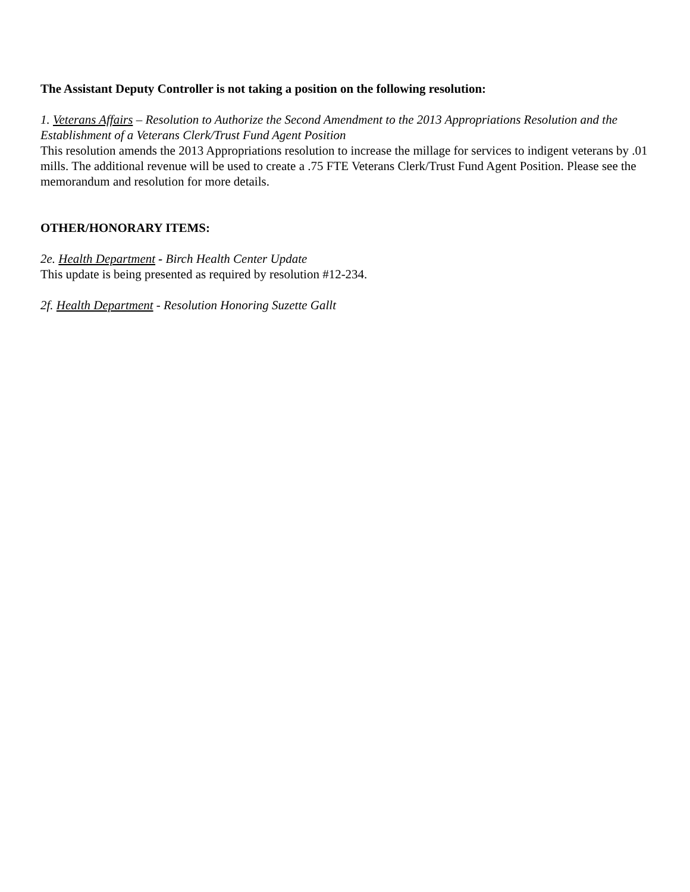The Assistant Deputy Controller is not taking a position on the following resolution:
1. Veterans Affairs – Resolution to Authorize the Second Amendment to the 2013 Appropriations Resolution and the Establishment of a Veterans Clerk/Trust Fund Agent Position
This resolution amends the 2013 Appropriations resolution to increase the millage for services to indigent veterans by .01 mills. The additional revenue will be used to create a .75 FTE Veterans Clerk/Trust Fund Agent Position. Please see the memorandum and resolution for more details.
OTHER/HONORARY ITEMS:
2e. Health Department - Birch Health Center Update
This update is being presented as required by resolution #12-234.
2f. Health Department - Resolution Honoring Suzette Gallt